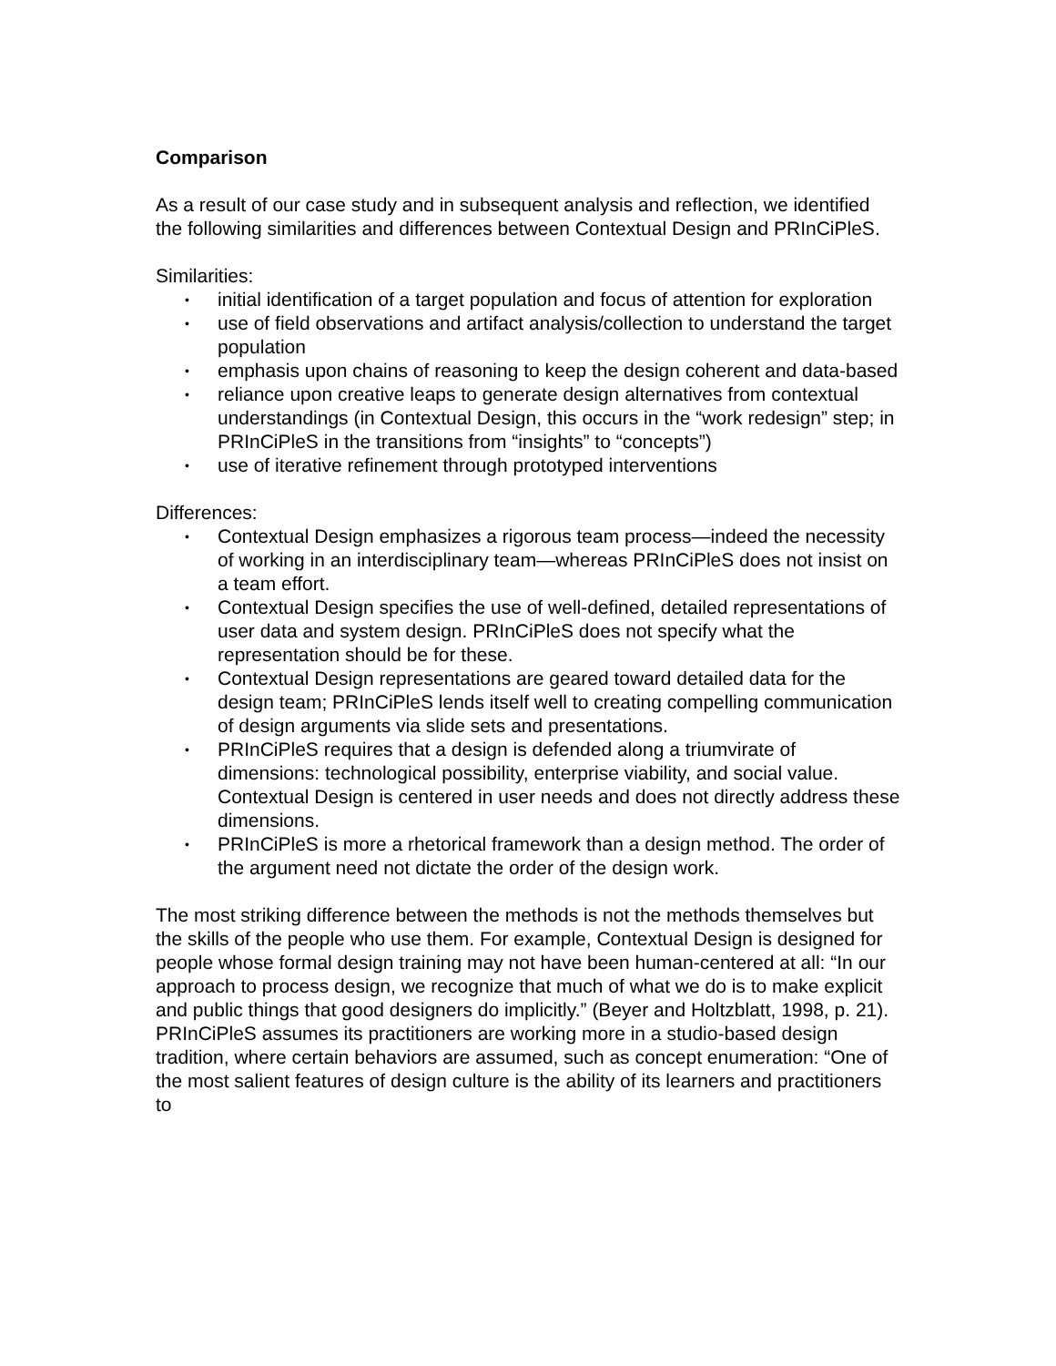Comparison
As a result of our case study and in subsequent analysis and reflection, we identified the following similarities and differences between Contextual Design and PRInCiPleS.
Similarities:
• initial identification of a target population and focus of attention for exploration
• use of field observations and artifact analysis/collection to understand the target population
• emphasis upon chains of reasoning to keep the design coherent and data-based
• reliance upon creative leaps to generate design alternatives from contextual understandings (in Contextual Design, this occurs in the “work redesign” step; in PRInCiPleS in the transitions from “insights” to “concepts”)
• use of iterative refinement through prototyped interventions
Differences:
• Contextual Design emphasizes a rigorous team process—indeed the necessity of working in an interdisciplinary team—whereas PRInCiPleS does not insist on a team effort.
• Contextual Design specifies the use of well-defined, detailed representations of user data and system design. PRInCiPleS does not specify what the representation should be for these.
• Contextual Design representations are geared toward detailed data for the design team; PRInCiPleS lends itself well to creating compelling communication of design arguments via slide sets and presentations.
• PRInCiPleS requires that a design is defended along a triumvirate of dimensions: technological possibility, enterprise viability, and social value. Contextual Design is centered in user needs and does not directly address these dimensions.
• PRInCiPleS is more a rhetorical framework than a design method. The order of the argument need not dictate the order of the design work.
The most striking difference between the methods is not the methods themselves but the skills of the people who use them. For example, Contextual Design is designed for people whose formal design training may not have been human-centered at all: “In our approach to process design, we recognize that much of what we do is to make explicit and public things that good designers do implicitly.” (Beyer and Holtzblatt, 1998, p. 21). PRInCiPleS assumes its practitioners are working more in a studio-based design tradition, where certain behaviors are assumed, such as concept enumeration: “One of the most salient features of design culture is the ability of its learners and practitioners to